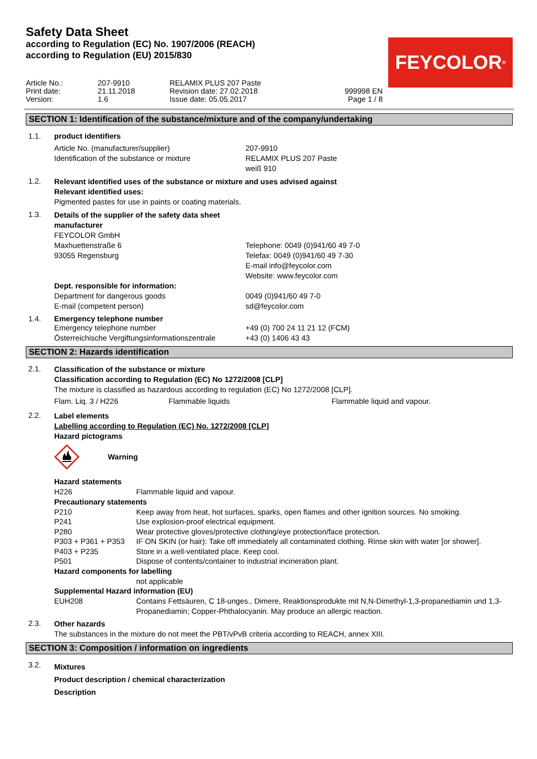Safety Data Sheet
according to Regulation (EC) No. 1907/2006 (REACH)
according to Regulation (EU) 2015/830
FEYCOLOR<sup>®</sup>
| Article No.: | 207-9910 | RELAMIX PLUS 207 Paste | |
| Print date: | 21.11.2018 | Revision date: 27.02.2018 | 999998 EN |
| Version: | 1.6 | Issue date: 05.05.2017 | Page 1 / 8 |
SECTION 1: Identification of the substance/mixture and of the company/undertaking
1.1. product identifiers
| Article No. (manufacturer/supplier) | 207-9910 |
| Identification of the substance or mixture | RELAMIX PLUS 207 Paste weiß 910 |
1.2.
Relevant identified uses of the substance or mixture and uses advised against
Relevant identified uses:
Pigmented pastes for use in paints or coating materials.
1.3.
Details of the supplier of the safety data sheet
manufacturer
| FEYCOLOR GmbH Maxhuettenstraße 6 93055 Regensburg | Telephone: 0049 (0)941/60 49 7-0 Telefax: 0049 (0)941/60 49 7-30 E-mail info@feycolor.com Website: www.feycolor.com |
| Dept. responsible for information: | |
| Department for dangerous goods E-mail (competent person) | 0049 (0)941/60 49 7-0 sd@feycolor.com |
1.4. Emergency telephone number
| Emergency telephone number | +49 (0) 700 24 11 21 12 (FCM) |
| Österreichische Vergiftungsinformationszentrale | +43 (0) 1406 43 43 |
SECTION 2: Hazards identification
2.1.
Classification of the substance or mixture
Classification according to Regulation (EC) No 1272/2008 [CLP]
The mixture is classified as hazardous according to regulation (EC) No 1272/2008 [CLP].
| Flam. Liq. 3 / H226 | Flammable liquids | Flammable liquid and vapour. |
2.2.
Label elements
Labelling according to Regulation (EC) No. 1272/2008 [CLP]
Hazard pictograms
Warning
Hazard statements
| H226 | Flammable liquid and vapour. |
Precautionary statements
| P210 | Keep away from heat, hot surfaces, sparks, open flames and other ignition sources. No smoking. |
| P241 | Use explosion-proof electrical equipment. |
| P280 | Wear protective gloves/protective clothing/eye protection/face protection. |
| P303 + P361 + P353 | IF ON SKIN (or hair): Take off immediately all contaminated clothing. Rinse skin with water [or shower]. |
| P403 + P235 | Store in a well-ventilated place. Keep cool. |
| P501 | Dispose of contents/container to industrial incineration plant. |
Hazard components for labelling
| | not applicable |
Supplemental Hazard information (EU)
| EUH208 | Contains Fettsäuren, C 18-unges., Dimere, Reaktionsprodukte mit N,N-Dimethyl-1,3-propanediamin und 1,3-Propanediamin; Copper-Phthalocyanin. May produce an allergic reaction. |
2.3.
Other hazards
The substances in the mixture do not meet the PBT/vPvB criteria according to REACH, annex XIII.
SECTION 3: Composition / information on ingredients
3.2.
Mixtures
Product description / chemical characterization
Description